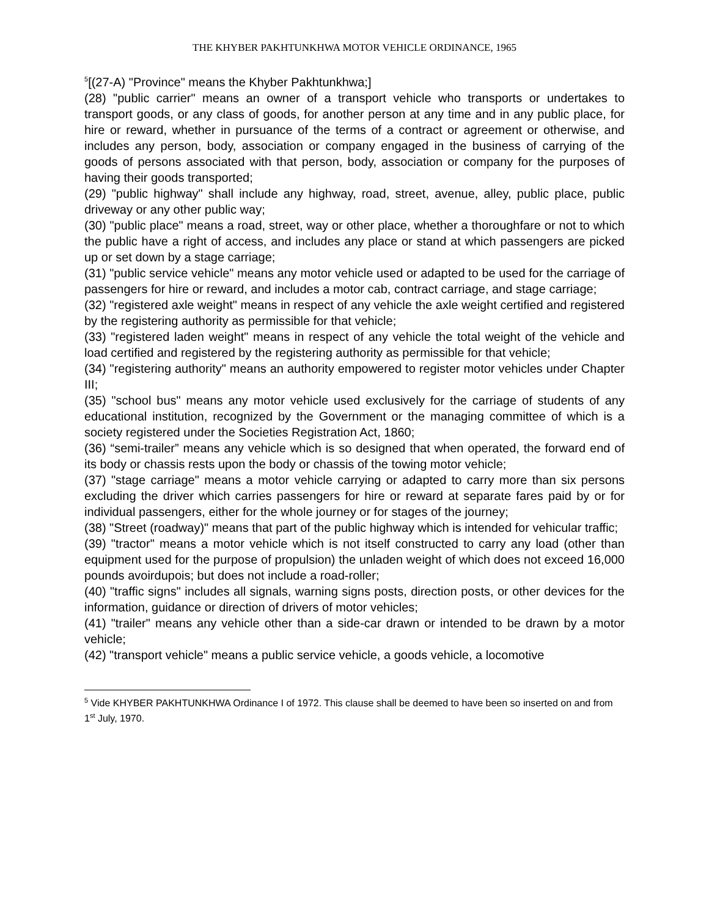THE KHYBER PAKHTUNKHWA MOTOR VEHICLE ORDINANCE, 1965
<sup>5</sup> [(27-A) "Province" means the Khyber Pakhtunkhwa;]
(28) "public carrier" means an owner of a transport vehicle who transports or undertakes to transport goods, or any class of goods, for another person at any time and in any public place, for hire or reward, whether in pursuance of the terms of a contract or agreement or otherwise, and includes any person, body, association or company engaged in the business of carrying of the goods of persons associated with that person, body, association or company for the purposes of having their goods transported;
(29) "public highway" shall include any highway, road, street, avenue, alley, public place, public driveway or any other public way;
(30) "public place" means a road, street, way or other place, whether a thoroughfare or not to which the public have a right of access, and includes any place or stand at which passengers are picked up or set down by a stage carriage;
(31) "public service vehicle" means any motor vehicle used or adapted to be used for the carriage of passengers for hire or reward, and includes a motor cab, contract carriage, and stage carriage;
(32) "registered axle weight" means in respect of any vehicle the axle weight certified and registered by the registering authority as permissible for that vehicle;
(33) "registered laden weight" means in respect of any vehicle the total weight of the vehicle and load certified and registered by the registering authority as permissible for that vehicle;
(34) "registering authority" means an authority empowered to register motor vehicles under Chapter III;
(35) "school bus" means any motor vehicle used exclusively for the carriage of students of any educational institution, recognized by the Government or the managing committee of which is a society registered under the Societies Registration Act, 1860;
(36) “semi-trailer” means any vehicle which is so designed that when operated, the forward end of its body or chassis rests upon the body or chassis of the towing motor vehicle;
(37) "stage carriage" means a motor vehicle carrying or adapted to carry more than six persons excluding the driver which carries passengers for hire or reward at separate fares paid by or for individual passengers, either for the whole journey or for stages of the journey;
(38) "Street (roadway)" means that part of the public highway which is intended for vehicular traffic;
(39) "tractor" means a motor vehicle which is not itself constructed to carry any load (other than equipment used for the purpose of propulsion) the unladen weight of which does not exceed 16,000 pounds avoirdupois; but does not include a road-roller;
(40) "traffic signs" includes all signals, warning signs posts, direction posts, or other devices for the information, guidance or direction of drivers of motor vehicles;
(41) "trailer" means any vehicle other than a side-car drawn or intended to be drawn by a motor vehicle;
(42) "transport vehicle" means a public service vehicle, a goods vehicle, a locomotive
<sup>5</sup> Vide KHYBER PAKHTUNKHWA Ordinance I of 1972. This clause shall be deemed to have been so inserted on and from 1<sup>st</sup> July, 1970.